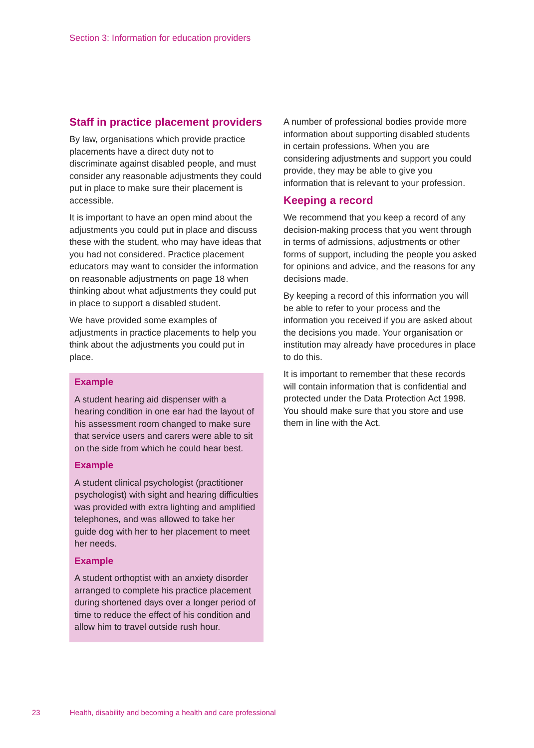Section 3: Information for education providers
Staff in practice placement providers
By law, organisations which provide practice placements have a direct duty not to discriminate against disabled people, and must consider any reasonable adjustments they could put in place to make sure their placement is accessible.
It is important to have an open mind about the adjustments you could put in place and discuss these with the student, who may have ideas that you had not considered. Practice placement educators may want to consider the information on reasonable adjustments on page 18 when thinking about what adjustments they could put in place to support a disabled student.
We have provided some examples of adjustments in practice placements to help you think about the adjustments you could put in place.
Example
A student hearing aid dispenser with a hearing condition in one ear had the layout of his assessment room changed to make sure that service users and carers were able to sit on the side from which he could hear best.
Example
A student clinical psychologist (practitioner psychologist) with sight and hearing difficulties was provided with extra lighting and amplified telephones, and was allowed to take her guide dog with her to her placement to meet her needs.
Example
A student orthoptist with an anxiety disorder arranged to complete his practice placement during shortened days over a longer period of time to reduce the effect of his condition and allow him to travel outside rush hour.
A number of professional bodies provide more information about supporting disabled students in certain professions. When you are considering adjustments and support you could provide, they may be able to give you information that is relevant to your profession.
Keeping a record
We recommend that you keep a record of any decision-making process that you went through in terms of admissions, adjustments or other forms of support, including the people you asked for opinions and advice, and the reasons for any decisions made.
By keeping a record of this information you will be able to refer to your process and the information you received if you are asked about the decisions you made. Your organisation or institution may already have procedures in place to do this.
It is important to remember that these records will contain information that is confidential and protected under the Data Protection Act 1998. You should make sure that you store and use them in line with the Act.
23 Health, disability and becoming a health and care professional